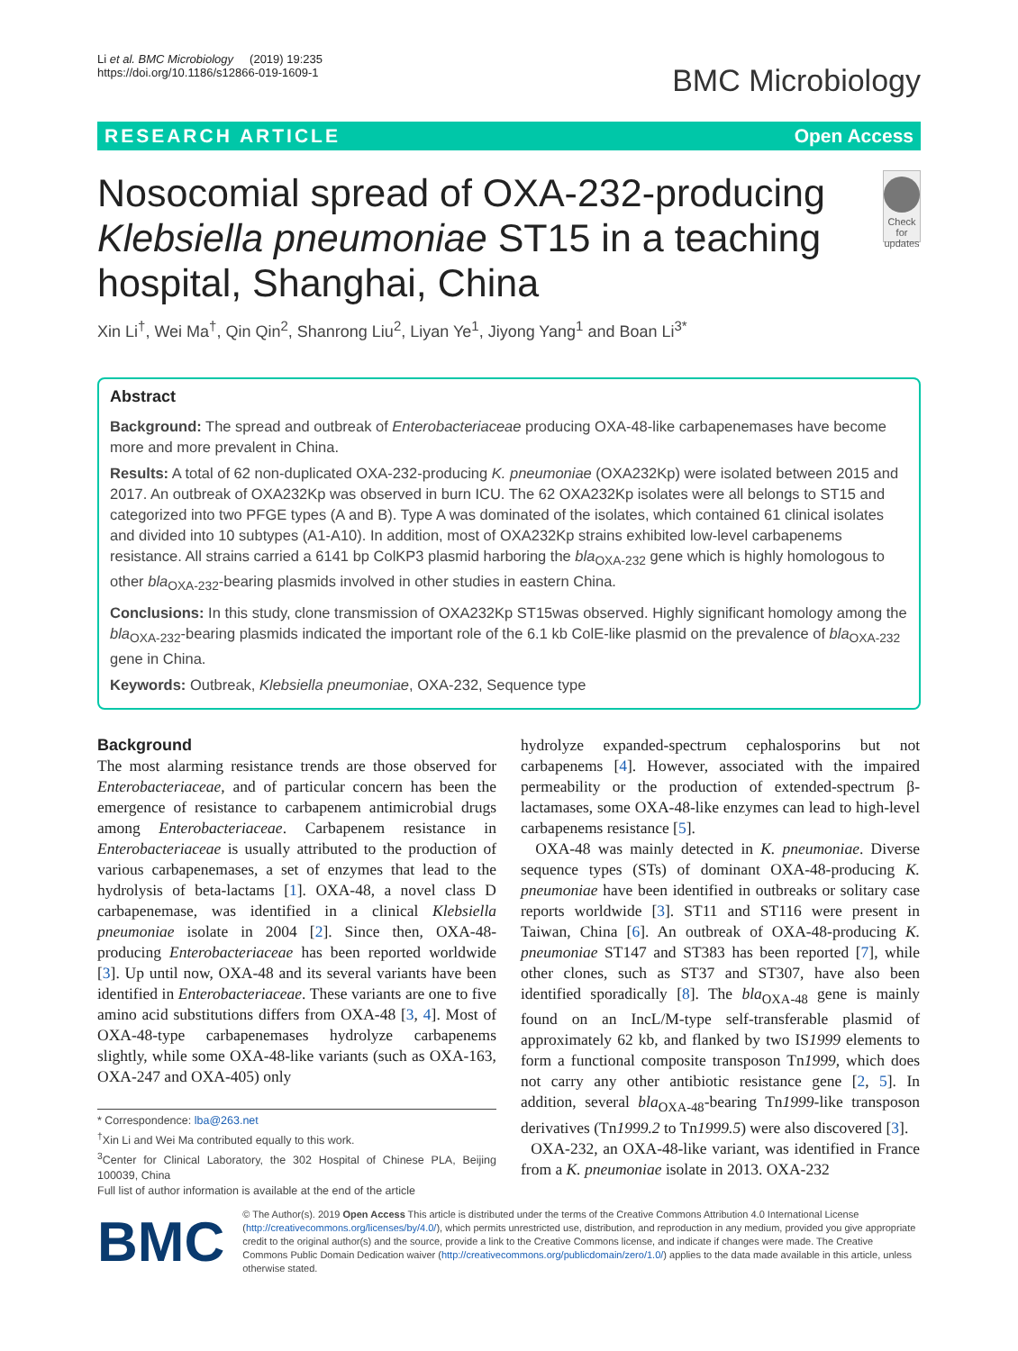Li et al. BMC Microbiology (2019) 19:235
https://doi.org/10.1186/s12866-019-1609-1
BMC Microbiology
RESEARCH ARTICLE Open Access
Nosocomial spread of OXA-232-producing Klebsiella pneumoniae ST15 in a teaching hospital, Shanghai, China
Check for updates
Xin Li<sup>†</sup>, Wei Ma<sup>†</sup>, Qin Qin<sup>2</sup>, Shanrong Liu<sup>2</sup>, Liyan Ye<sup>1</sup>, Jiyong Yang<sup>1</sup> and Boan Li<sup>3*</sup>
Abstract
Background: The spread and outbreak of Enterobacteriaceae producing OXA-48-like carbapenemases have become more and more prevalent in China.
Results: A total of 62 non-duplicated OXA-232-producing K. pneumoniae (OXA232Kp) were isolated between 2015 and 2017. An outbreak of OXA232Kp was observed in burn ICU. The 62 OXA232Kp isolates were all belongs to ST15 and categorized into two PFGE types (A and B). Type A was dominated of the isolates, which contained 61 clinical isolates and divided into 10 subtypes (A1-A10). In addition, most of OXA232Kp strains exhibited low-level carbapenems resistance. All strains carried a 6141 bp ColKP3 plasmid harboring the bla<sub>OXA-232</sub> gene which is highly homologous to other bla<sub>OXA-232</sub>-bearing plasmids involved in other studies in eastern China.
Conclusions: In this study, clone transmission of OXA232Kp ST15was observed. Highly significant homology among the bla<sub>OXA-232</sub>-bearing plasmids indicated the important role of the 6.1 kb ColE-like plasmid on the prevalence of bla<sub>OXA-232</sub> gene in China.
Keywords: Outbreak, Klebsiella pneumoniae, OXA-232, Sequence type
Background
The most alarming resistance trends are those observed for Enterobacteriaceae, and of particular concern has been the emergence of resistance to carbapenem antimicrobial drugs among Enterobacteriaceae. Carbapenem resistance in Enterobacteriaceae is usually attributed to the production of various carbapenemases, a set of enzymes that lead to the hydrolysis of beta-lactams [1]. OXA-48, a novel class D carbapenemase, was identified in a clinical Klebsiella pneumoniae isolate in 2004 [2]. Since then, OXA-48-producing Enterobacteriaceae has been reported worldwide [3]. Up until now, OXA-48 and its several variants have been identified in Enterobacteriaceae. These variants are one to five amino acid substitutions differs from OXA-48 [3, 4]. Most of OXA-48-type carbapenemases hydrolyze carbapenems slightly, while some OXA-48-like variants (such as OXA-163, OXA-247 and OXA-405) only
* Correspondence: lba@263.net
<sup>†</sup> Xin Li and Wei Ma contributed equally to this work.
<sup>3</sup> Center for Clinical Laboratory, the 302 Hospital of Chinese PLA, Beijing 100039, China
Full list of author information is available at the end of the article
hydrolyze expanded-spectrum cephalosporins but not carbapenems [4]. However, associated with the impaired permeability or the production of extended-spectrum β-lactamases, some OXA-48-like enzymes can lead to high-level carbapenems resistance [5].
OXA-48 was mainly detected in K. pneumoniae. Diverse sequence types (STs) of dominant OXA-48-producing K. pneumoniae have been identified in outbreaks or solitary case reports worldwide [3]. ST11 and ST116 were present in Taiwan, China [6]. An outbreak of OXA-48-producing K. pneumoniae ST147 and ST383 has been reported [7], while other clones, such as ST37 and ST307, have also been identified sporadically [8]. The bla<sub>OXA-48</sub> gene is mainly found on an IncL/M-type self-transferable plasmid of approximately 62 kb, and flanked by two IS1999 elements to form a functional composite transposon Tn1999, which does not carry any other antibiotic resistance gene [2, 5]. In addition, several bla<sub>OXA-48</sub>-bearing Tn1999-like transposon derivatives (Tn1999.2 to Tn1999.5) were also discovered [3].
OXA-232, an OXA-48-like variant, was identified in France from a K. pneumoniae isolate in 2013. OXA-232
BMC
© The Author(s). 2019 Open Access This article is distributed under the terms of the Creative Commons Attribution 4.0 International License (http://creativecommons.org/licenses/by/4.0/), which permits unrestricted use, distribution, and reproduction in any medium, provided you give appropriate credit to the original author(s) and the source, provide a link to the Creative Commons license, and indicate if changes were made. The Creative Commons Public Domain Dedication waiver (http://creativecommons.org/publicdomain/zero/1.0/) applies to the data made available in this article, unless otherwise stated.